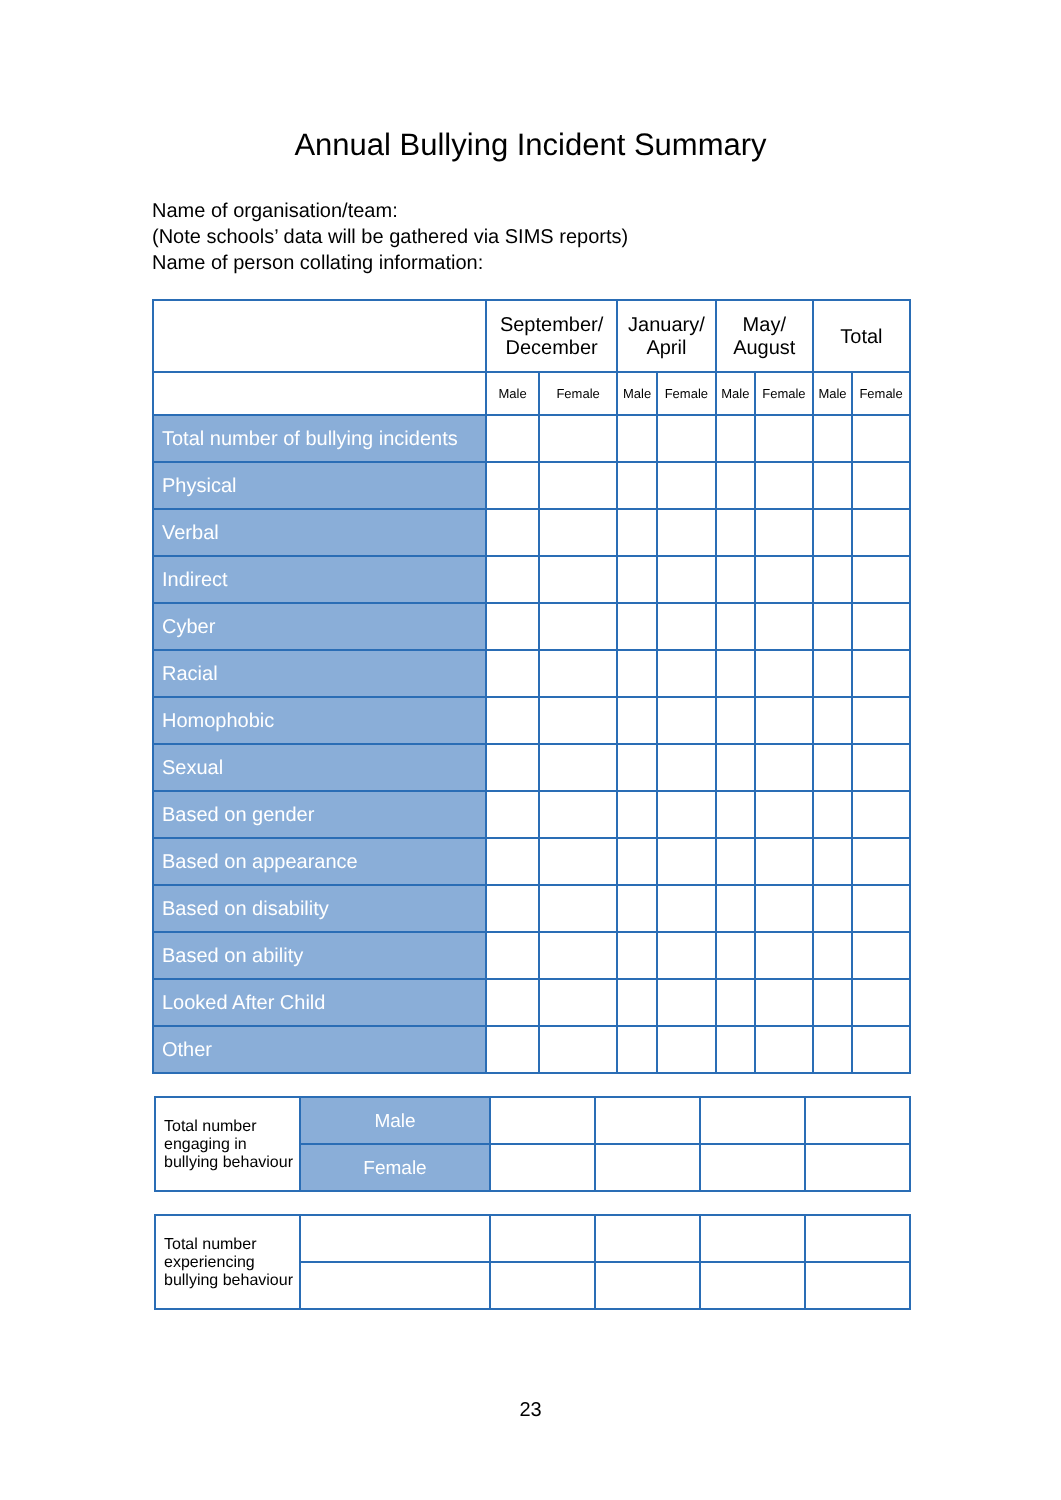Annual Bullying Incident Summary
Name of organisation/team:
(Note schools’ data will be gathered via SIMS reports)
Name of person collating information:
| | September/ December | | January/ April | | May/ August | | Total | |
| --- | --- | --- | --- | --- | --- | --- | --- | --- |
| | Male | Female | Male | Female | Male | Female | Male | Female |
| Total number of bullying incidents | | | | | | | | |
| Physical | | | | | | | | |
| Verbal | | | | | | | | |
| Indirect | | | | | | | | |
| Cyber | | | | | | | | |
| Racial | | | | | | | | |
| Homophobic | | | | | | | | |
| Sexual | | | | | | | | |
| Based on gender | | | | | | | | |
| Based on appearance | | | | | | | | |
| Based on disability | | | | | | | | |
| Based on ability | | | | | | | | |
| Looked After Child | | | | | | | | |
| Other | | | | | | | | |
| Total number engaging in bullying behaviour | Male | | | | |
| | Female | | | | |
| Total number experiencing bullying behaviour | | | | | |
23